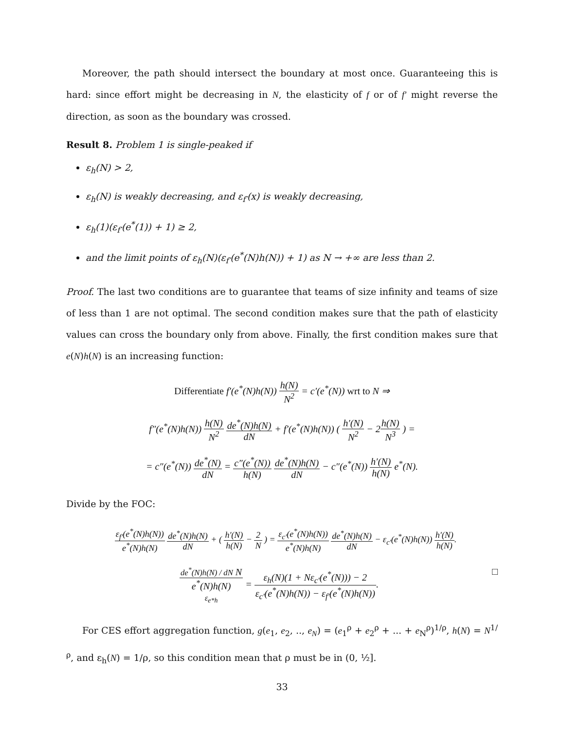Moreover, the path should intersect the boundary at most once. Guaranteeing this is hard: since effort might be decreasing in N, the elasticity of f or of f′ might reverse the direction, as soon as the boundary was crossed.
Result 8. Problem 1 is single-peaked if
ε<sub>h</sub>(N) > 2,
ε<sub>h</sub>(N) is weakly decreasing, and ε<sub>f′</sub>(x) is weakly decreasing,
ε<sub>h</sub>(1)(ε<sub>f′</sub>(e<sup>*</sup>(1)) + 1) ≥ 2,
and the limit points of ε<sub>h</sub>(N)(ε<sub>f′</sub>(e<sup>*</sup>(N)h(N)) + 1) as N → +∞ are less than 2.
Proof. The last two conditions are to guarantee that teams of size infinity and teams of size of less than 1 are not optimal. The second condition makes sure that the path of elasticity values can cross the boundary only from above. Finally, the first condition makes sure that e(N)h(N) is an increasing function:
Differentiate f′(e<sup>*</sup>(N)h(N)) h(N) N<sup>2</sup> = c′(e<sup>*</sup>(N)) wrt to N ⇒
f″(e<sup>*</sup>(N)h(N)) h(N) N<sup>2</sup> de<sup>*</sup>(N)h(N) dN + f′(e<sup>*</sup>(N)h(N)) ( h′(N) N<sup>2</sup> − 2h(N) N<sup>3</sup> ) =
= c″(e<sup>*</sup>(N)) de<sup>*</sup>(N) dN = c″(e<sup>*</sup>(N)) h(N) de<sup>*</sup>(N)h(N) dN − c″(e<sup>*</sup>(N)) h′(N) h(N) e<sup>*</sup>(N).
Divide by the FOC:
ε<sub>f′</sub>(e<sup>*</sup>(N)h(N)) e<sup>*</sup>(N)h(N) de<sup>*</sup>(N)h(N) dN + ( h′(N) h(N) − 2 N ) = ε<sub>c′</sub>(e<sup>*</sup>(N)h(N)) e<sup>*</sup>(N)h(N) de<sup>*</sup>(N)h(N) dN − ε<sub>c′</sub>(e<sup>*</sup>(N)h(N)) h′(N) h(N).
de<sup>*</sup>(N)h(N) / dN N e<sup>*</sup>(N)h(N) ε<sub>e*h</sub> = ε<sub>h</sub>(N)(1 + Nε<sub>c′</sub>(e<sup>*</sup>(N))) − 2 ε<sub>c′</sub>(e<sup>*</sup>(N)h(N)) − ε<sub>f′</sub>(e<sup>*</sup>(N)h(N)). □
For CES effort aggregation function, g(e<sub>1</sub>, e<sub>2</sub>, .., e<sub>N</sub>) = (e<sub>1</sub><sup>ρ</sup> + e<sub>2</sub><sup>ρ</sup> + ... + e<sub>N</sub><sup>ρ</sup>)<sup>1/ρ</sup>, h(N) = N<sup>1/ρ</sup>, and ε<sub>h</sub>(N) = 1/ρ, so this condition mean that ρ must be in (0, ½].
33